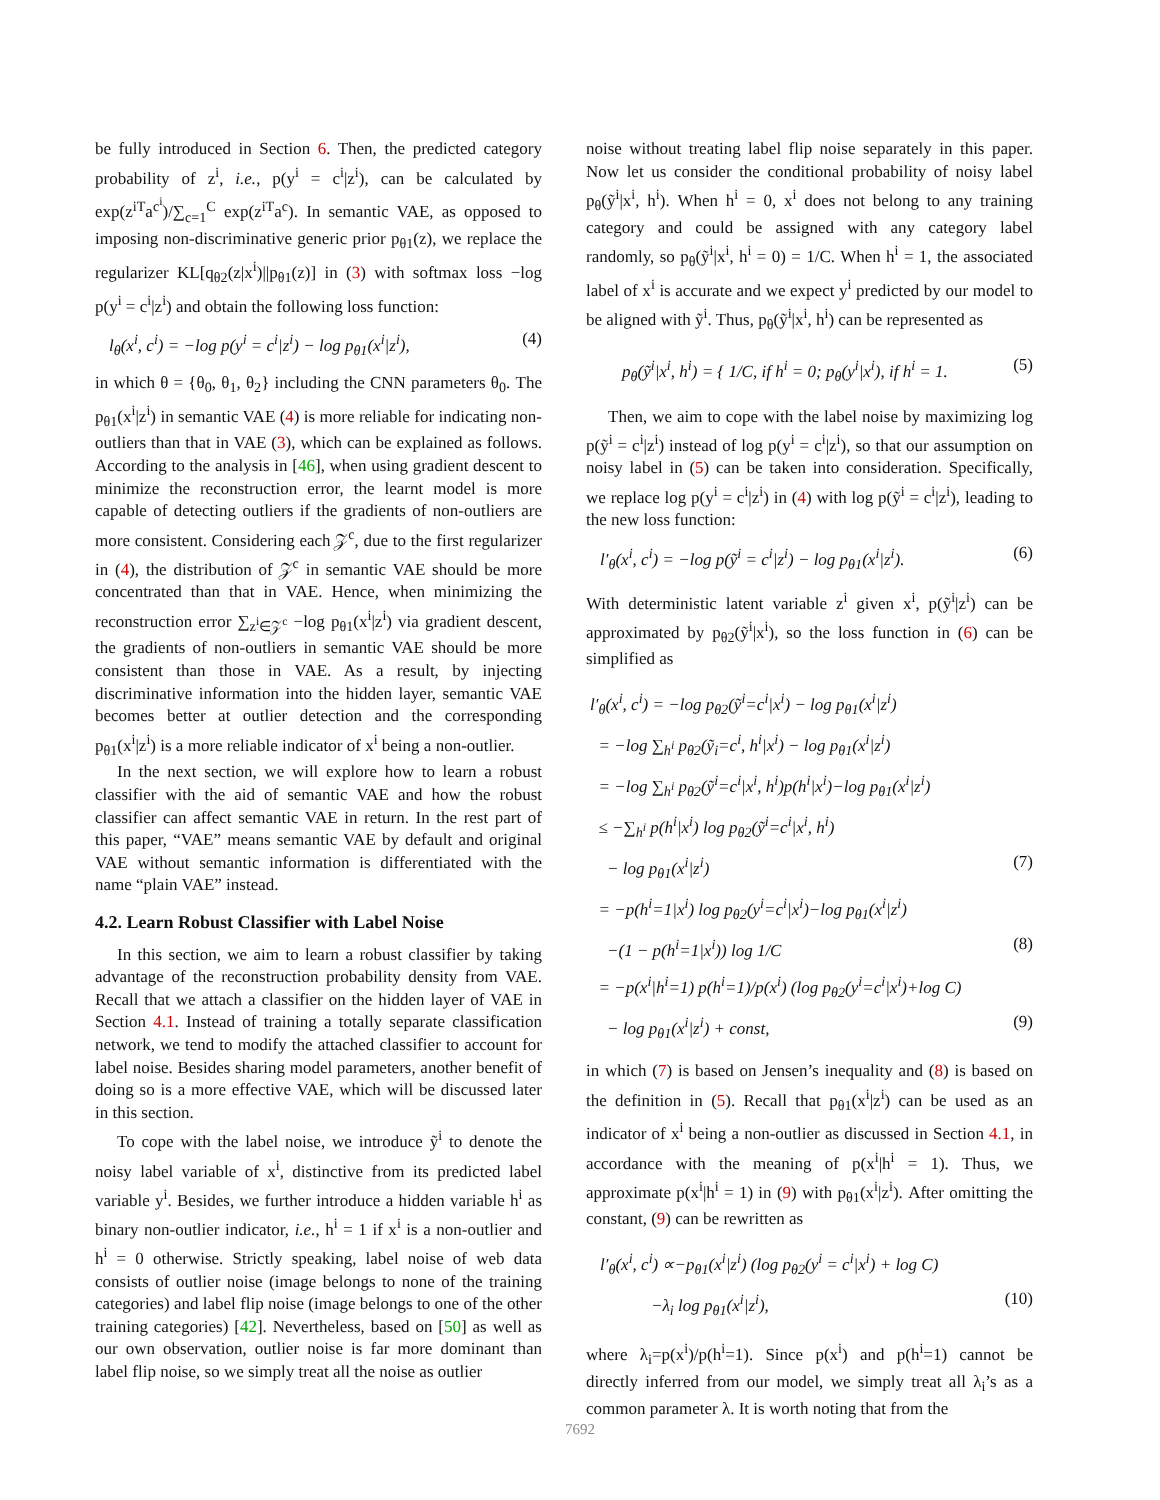be fully introduced in Section 6. Then, the predicted category probability of z<sup>i</sup>, i.e., p(y<sup>i</sup> = c<sup>i</sup>|z<sup>i</sup>), can be calculated by exp(z<sup>iT</sup>a<sup>c<sup>i</sup></sup>)/∑<sub>c=1</sub><sup>C</sup> exp(z<sup>iT</sup>a<sup>c</sup>). In semantic VAE, as opposed to imposing non-discriminative generic prior p<sub>θ1</sub>(z), we replace the regularizer KL[q<sub>θ2</sub>(z|x<sup>i</sup>)||p<sub>θ1</sub>(z)] in (3) with softmax loss −log p(y<sup>i</sup> = c<sup>i</sup>|z<sup>i</sup>) and obtain the following loss function:
l<sub>θ</sub>(x<sup>i</sup>, c<sup>i</sup>) = −log p(y<sup>i</sup> = c<sup>i</sup>|z<sup>i</sup>) − log p<sub>θ1</sub>(x<sup>i</sup>|z<sup>i</sup>), (4)
in which θ = {θ<sub>0</sub>, θ<sub>1</sub>, θ<sub>2</sub>} including the CNN parameters θ<sub>0</sub>. The p<sub>θ1</sub>(x<sup>i</sup>|z<sup>i</sup>) in semantic VAE (4) is more reliable for indicating non-outliers than that in VAE (3), which can be explained as follows. According to the analysis in [46], when using gradient descent to minimize the reconstruction error, the learnt model is more capable of detecting outliers if the gradients of non-outliers are more consistent. Considering each 𝒵<sup>c</sup>, due to the first regularizer in (4), the distribution of 𝒵<sup>c</sup> in semantic VAE should be more concentrated than that in VAE. Hence, when minimizing the reconstruction error ∑<sub>z<sup>i</sup>∈𝒵<sup>c</sup></sub> −log p<sub>θ1</sub>(x<sup>i</sup>|z<sup>i</sup>) via gradient descent, the gradients of non-outliers in semantic VAE should be more consistent than those in VAE. As a result, by injecting discriminative information into the hidden layer, semantic VAE becomes better at outlier detection and the corresponding p<sub>θ1</sub>(x<sup>i</sup>|z<sup>i</sup>) is a more reliable indicator of x<sup>i</sup> being a non-outlier.
In the next section, we will explore how to learn a robust classifier with the aid of semantic VAE and how the robust classifier can affect semantic VAE in return. In the rest part of this paper, “VAE” means semantic VAE by default and original VAE without semantic information is differentiated with the name “plain VAE” instead.
4.2. Learn Robust Classifier with Label Noise
In this section, we aim to learn a robust classifier by taking advantage of the reconstruction probability density from VAE. Recall that we attach a classifier on the hidden layer of VAE in Section 4.1. Instead of training a totally separate classification network, we tend to modify the attached classifier to account for label noise. Besides sharing model parameters, another benefit of doing so is a more effective VAE, which will be discussed later in this section.
To cope with the label noise, we introduce ỹ<sup>i</sup> to denote the noisy label variable of x<sup>i</sup>, distinctive from its predicted label variable y<sup>i</sup>. Besides, we further introduce a hidden variable h<sup>i</sup> as binary non-outlier indicator, i.e., h<sup>i</sup> = 1 if x<sup>i</sup> is a non-outlier and h<sup>i</sup> = 0 otherwise. Strictly speaking, label noise of web data consists of outlier noise (image belongs to none of the training categories) and label flip noise (image belongs to one of the other training categories) [42]. Nevertheless, based on [50] as well as our own observation, outlier noise is far more dominant than label flip noise, so we simply treat all the noise as outlier
noise without treating label flip noise separately in this paper. Now let us consider the conditional probability of noisy label p<sub>θ</sub>(ỹ<sup>i</sup>|x<sup>i</sup>, h<sup>i</sup>). When h<sup>i</sup> = 0, x<sup>i</sup> does not belong to any training category and could be assigned with any category label randomly, so p<sub>θ</sub>(ỹ<sup>i</sup>|x<sup>i</sup>, h<sup>i</sup> = 0) = 1/C. When h<sup>i</sup> = 1, the associated label of x<sup>i</sup> is accurate and we expect y<sup>i</sup> predicted by our model to be aligned with ỹ<sup>i</sup>. Thus, p<sub>θ</sub>(ỹ<sup>i</sup>|x<sup>i</sup>, h<sup>i</sup>) can be represented as
p<sub>θ</sub>(ỹ<sup>i</sup>|x<sup>i</sup>, h<sup>i</sup>) = { 1/C, if h<sup>i</sup> = 0; p<sub>θ</sub>(y<sup>i</sup>|x<sup>i</sup>), if h<sup>i</sup> = 1. (5)
Then, we aim to cope with the label noise by maximizing log p(ỹ<sup>i</sup> = c<sup>i</sup>|z<sup>i</sup>) instead of log p(y<sup>i</sup> = c<sup>i</sup>|z<sup>i</sup>), so that our assumption on noisy label in (5) can be taken into consideration. Specifically, we replace log p(y<sup>i</sup> = c<sup>i</sup>|z<sup>i</sup>) in (4) with log p(ỹ<sup>i</sup> = c<sup>i</sup>|z<sup>i</sup>), leading to the new loss function:
l′<sub>θ</sub>(x<sup>i</sup>, c<sup>i</sup>) = −log p(ỹ<sup>i</sup> = c<sup>i</sup>|z<sup>i</sup>) − log p<sub>θ1</sub>(x<sup>i</sup>|z<sup>i</sup>). (6)
With deterministic latent variable z<sup>i</sup> given x<sup>i</sup>, p(ỹ<sup>i</sup>|z<sup>i</sup>) can be approximated by p<sub>θ2</sub>(ỹ<sup>i</sup>|x<sup>i</sup>), so the loss function in (6) can be simplified as
l′<sub>θ</sub>(x<sup>i</sup>, c<sup>i</sup>) = −log p<sub>θ2</sub>(ỹ<sup>i</sup>=c<sup>i</sup>|x<sup>i</sup>) − log p<sub>θ1</sub>(x<sup>i</sup>|z<sup>i</sup>)
= −log ∑<sub>h<sup>i</sup></sub> p<sub>θ2</sub>(ỹ<sub>i</sub>=c<sup>i</sup>, h<sup>i</sup>|x<sup>i</sup>) − log p<sub>θ1</sub>(x<sup>i</sup>|z<sup>i</sup>)
= −log ∑<sub>h<sup>i</sup></sub> p<sub>θ2</sub>(ỹ<sup>i</sup>=c<sup>i</sup>|x<sup>i</sup>, h<sup>i</sup>)p(h<sup>i</sup>|x<sup>i</sup>)−log p<sub>θ1</sub>(x<sup>i</sup>|z<sup>i</sup>)
≤ −∑<sub>h<sup>i</sup></sub> p(h<sup>i</sup>|x<sup>i</sup>) log p<sub>θ2</sub>(ỹ<sup>i</sup>=c<sup>i</sup>|x<sup>i</sup>, h<sup>i</sup>)
− log p<sub>θ1</sub>(x<sup>i</sup>|z<sup>i</sup>) (7)
= −p(h<sup>i</sup>=1|x<sup>i</sup>) log p<sub>θ2</sub>(y<sup>i</sup>=c<sup>i</sup>|x<sup>i</sup>)−log p<sub>θ1</sub>(x<sup>i</sup>|z<sup>i</sup>)
−(1 − p(h<sup>i</sup>=1|x<sup>i</sup>)) log 1/C (8)
= −p(x<sup>i</sup>|h<sup>i</sup>=1) p(h<sup>i</sup>=1)/p(x<sup>i</sup>) (log p<sub>θ2</sub>(y<sup>i</sup>=c<sup>i</sup>|x<sup>i</sup>)+log C)
− log p<sub>θ1</sub>(x<sup>i</sup>|z<sup>i</sup>) + const, (9)
in which (7) is based on Jensen’s inequality and (8) is based on the definition in (5). Recall that p<sub>θ1</sub>(x<sup>i</sup>|z<sup>i</sup>) can be used as an indicator of x<sup>i</sup> being a non-outlier as discussed in Section 4.1, in accordance with the meaning of p(x<sup>i</sup>|h<sup>i</sup> = 1). Thus, we approximate p(x<sup>i</sup>|h<sup>i</sup> = 1) in (9) with p<sub>θ1</sub>(x<sup>i</sup>|z<sup>i</sup>). After omitting the constant, (9) can be rewritten as
l′<sub>θ</sub>(x<sup>i</sup>, c<sup>i</sup>) ∝−p<sub>θ1</sub>(x<sup>i</sup>|z<sup>i</sup>) (log p<sub>θ2</sub>(y<sup>i</sup> = c<sup>i</sup>|x<sup>i</sup>) + log C)
−λ<sub>i</sub> log p<sub>θ1</sub>(x<sup>i</sup>|z<sup>i</sup>), (10)
where λ<sub>i</sub>=p(x<sup>i</sup>)/p(h<sup>i</sup>=1). Since p(x<sup>i</sup>) and p(h<sup>i</sup>=1) cannot be directly inferred from our model, we simply treat all λ<sub>i</sub>’s as a common parameter λ. It is worth noting that from the
7692